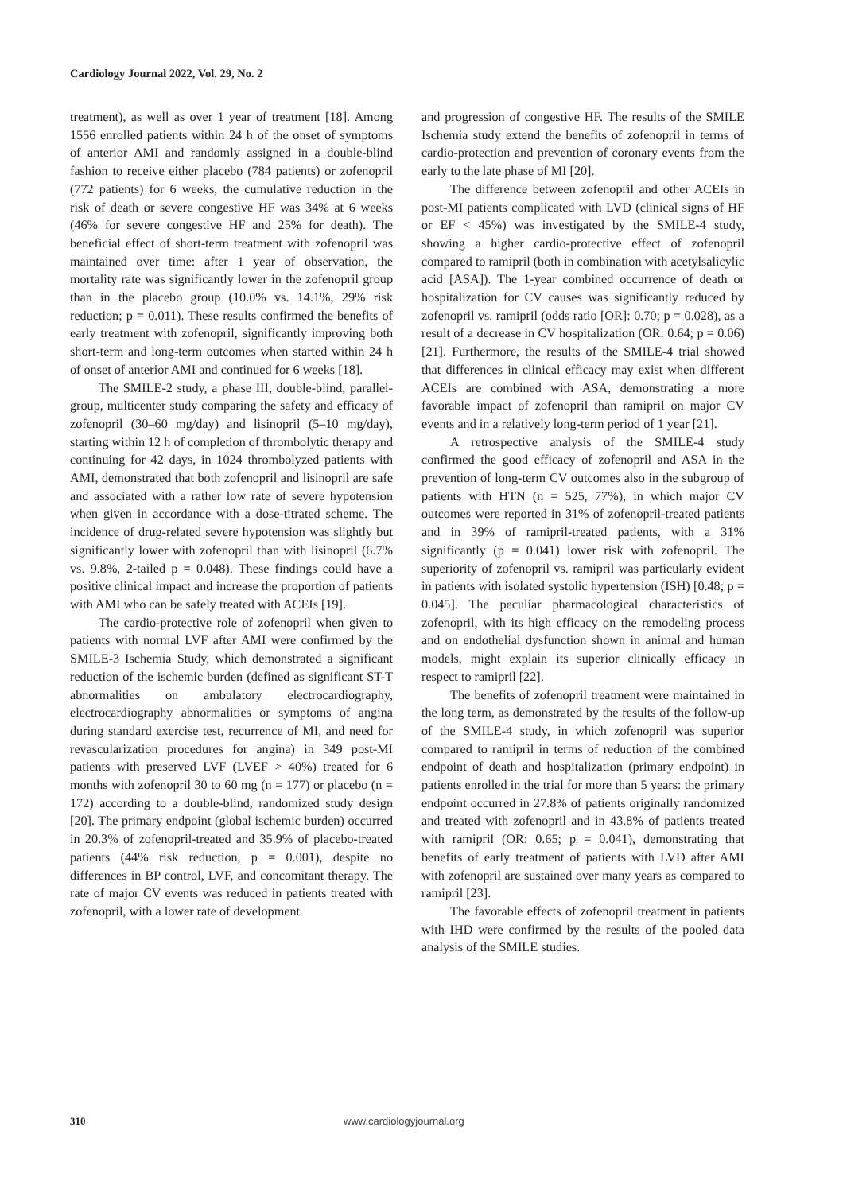Cardiology Journal 2022, Vol. 29, No. 2
treatment), as well as over 1 year of treatment [18]. Among 1556 enrolled patients within 24 h of the onset of symptoms of anterior AMI and randomly assigned in a double-blind fashion to receive either placebo (784 patients) or zofenopril (772 patients) for 6 weeks, the cumulative reduction in the risk of death or severe congestive HF was 34% at 6 weeks (46% for severe congestive HF and 25% for death). The beneficial effect of short-term treatment with zofenopril was maintained over time: after 1 year of observation, the mortality rate was significantly lower in the zofenopril group than in the placebo group (10.0% vs. 14.1%, 29% risk reduction; p = 0.011). These results confirmed the benefits of early treatment with zofenopril, significantly improving both short-term and long-term outcomes when started within 24 h of onset of anterior AMI and continued for 6 weeks [18].
The SMILE-2 study, a phase III, double-blind, parallel-group, multicenter study comparing the safety and efficacy of zofenopril (30–60 mg/day) and lisinopril (5–10 mg/day), starting within 12 h of completion of thrombolytic therapy and continuing for 42 days, in 1024 thrombolyzed patients with AMI, demonstrated that both zofenopril and lisinopril are safe and associated with a rather low rate of severe hypotension when given in accordance with a dose-titrated scheme. The incidence of drug-related severe hypotension was slightly but significantly lower with zofenopril than with lisinopril (6.7% vs. 9.8%, 2-tailed p = 0.048). These findings could have a positive clinical impact and increase the proportion of patients with AMI who can be safely treated with ACEIs [19].
The cardio-protective role of zofenopril when given to patients with normal LVF after AMI were confirmed by the SMILE-3 Ischemia Study, which demonstrated a significant reduction of the ischemic burden (defined as significant ST-T abnormalities on ambulatory electrocardiography, electrocardiography abnormalities or symptoms of angina during standard exercise test, recurrence of MI, and need for revascularization procedures for angina) in 349 post-MI patients with preserved LVF (LVEF > 40%) treated for 6 months with zofenopril 30 to 60 mg (n = 177) or placebo (n = 172) according to a double-blind, randomized study design [20]. The primary endpoint (global ischemic burden) occurred in 20.3% of zofenopril-treated and 35.9% of placebo-treated patients (44% risk reduction, p = 0.001), despite no differences in BP control, LVF, and concomitant therapy. The rate of major CV events was reduced in patients treated with zofenopril, with a lower rate of development
and progression of congestive HF. The results of the SMILE Ischemia study extend the benefits of zofenopril in terms of cardio-protection and prevention of coronary events from the early to the late phase of MI [20].
The difference between zofenopril and other ACEIs in post-MI patients complicated with LVD (clinical signs of HF or EF < 45%) was investigated by the SMILE-4 study, showing a higher cardio-protective effect of zofenopril compared to ramipril (both in combination with acetylsalicylic acid [ASA]). The 1-year combined occurrence of death or hospitalization for CV causes was significantly reduced by zofenopril vs. ramipril (odds ratio [OR]: 0.70; p = 0.028), as a result of a decrease in CV hospitalization (OR: 0.64; p = 0.06) [21]. Furthermore, the results of the SMILE-4 trial showed that differences in clinical efficacy may exist when different ACEIs are combined with ASA, demonstrating a more favorable impact of zofenopril than ramipril on major CV events and in a relatively long-term period of 1 year [21].
A retrospective analysis of the SMILE-4 study confirmed the good efficacy of zofenopril and ASA in the prevention of long-term CV outcomes also in the subgroup of patients with HTN (n = 525, 77%), in which major CV outcomes were reported in 31% of zofenopril-treated patients and in 39% of ramipril-treated patients, with a 31% significantly (p = 0.041) lower risk with zofenopril. The superiority of zofenopril vs. ramipril was particularly evident in patients with isolated systolic hypertension (ISH) [0.48; p = 0.045]. The peculiar pharmacological characteristics of zofenopril, with its high efficacy on the remodeling process and on endothelial dysfunction shown in animal and human models, might explain its superior clinically efficacy in respect to ramipril [22].
The benefits of zofenopril treatment were maintained in the long term, as demonstrated by the results of the follow-up of the SMILE-4 study, in which zofenopril was superior compared to ramipril in terms of reduction of the combined endpoint of death and hospitalization (primary endpoint) in patients enrolled in the trial for more than 5 years: the primary endpoint occurred in 27.8% of patients originally randomized and treated with zofenopril and in 43.8% of patients treated with ramipril (OR: 0.65; p = 0.041), demonstrating that benefits of early treatment of patients with LVD after AMI with zofenopril are sustained over many years as compared to ramipril [23].
The favorable effects of zofenopril treatment in patients with IHD were confirmed by the results of the pooled data analysis of the SMILE studies.
310 www.cardiologyjournal.org